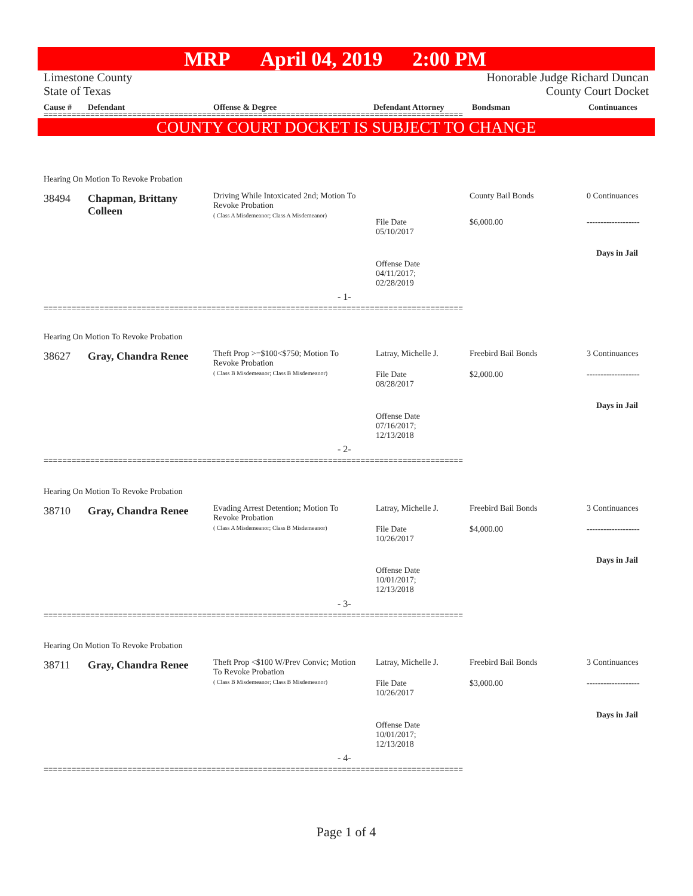MRP April 04, 2019 2:00 PM
Limestone County
State of Texas
Honorable Judge Richard Duncan
County Court Docket
| Cause # | Defendant | Offense & Degree | Defendant Attorney | Bondsman | Continuances |
| --- | --- | --- | --- | --- | --- |
==========================================================================================
COUNTY COURT DOCKET IS SUBJECT TO CHANGE
Hearing On Motion To Revoke Probation
38494
Chapman, Brittany Colleen
Driving While Intoxicated 2nd; Motion To Revoke Probation
( Class A Misdemeanor; Class A Misdemeanor)
County Bail Bonds 0 Continuances
File Date
05/10/2017
$6,000.00 -------------------
Days in Jail
Offense Date
04/11/2017;
02/28/2019
- 1-
==========================================================================================
Hearing On Motion To Revoke Probation
38627 Gray, Chandra Renee
Theft Prop >=$100<$750; Motion To Revoke Probation
( Class B Misdemeanor; Class B Misdemeanor)
Latray, Michelle J. Freebird Bail Bonds 3 Continuances
File Date
08/28/2017
$2,000.00 -------------------
Days in Jail
Offense Date
07/16/2017;
12/13/2018
- 2-
==========================================================================================
Hearing On Motion To Revoke Probation
38710 Gray, Chandra Renee
Evading Arrest Detention; Motion To Revoke Probation
( Class A Misdemeanor; Class B Misdemeanor)
Latray, Michelle J. Freebird Bail Bonds 3 Continuances
File Date
10/26/2017
$4,000.00 -------------------
Days in Jail
Offense Date
10/01/2017;
12/13/2018
- 3-
==========================================================================================
Hearing On Motion To Revoke Probation
38711 Gray, Chandra Renee
Theft Prop <$100 W/Prev Convic; Motion To Revoke Probation
( Class B Misdemeanor; Class B Misdemeanor)
Latray, Michelle J. Freebird Bail Bonds 3 Continuances
File Date
10/26/2017
$3,000.00 -------------------
Days in Jail
Offense Date
10/01/2017;
12/13/2018
- 4-
==========================================================================================
Page 1 of 4